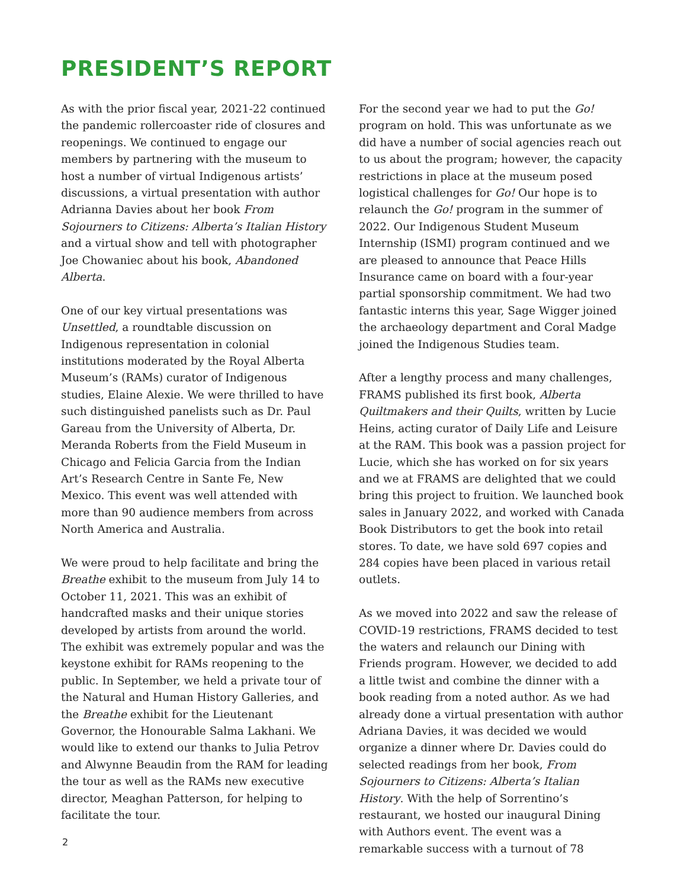PRESIDENT’S REPORT
As with the prior fiscal year, 2021-22 continued the pandemic rollercoaster ride of closures and reopenings. We continued to engage our members by partnering with the museum to host a number of virtual Indigenous artists’ discussions, a virtual presentation with author Adrianna Davies about her book From Sojourners to Citizens: Alberta’s Italian History and a virtual show and tell with photographer Joe Chowaniec about his book, Abandoned Alberta.
One of our key virtual presentations was Unsettled, a roundtable discussion on Indigenous representation in colonial institutions moderated by the Royal Alberta Museum’s (RAMs) curator of Indigenous studies, Elaine Alexie. We were thrilled to have such distinguished panelists such as Dr. Paul Gareau from the University of Alberta, Dr. Meranda Roberts from the Field Museum in Chicago and Felicia Garcia from the Indian Art’s Research Centre in Sante Fe, New Mexico. This event was well attended with more than 90 audience members from across North America and Australia.
We were proud to help facilitate and bring the Breathe exhibit to the museum from July 14 to October 11, 2021. This was an exhibit of handcrafted masks and their unique stories developed by artists from around the world. The exhibit was extremely popular and was the keystone exhibit for RAMs reopening to the public. In September, we held a private tour of the Natural and Human History Galleries, and the Breathe exhibit for the Lieutenant Governor, the Honourable Salma Lakhani. We would like to extend our thanks to Julia Petrov and Alwynne Beaudin from the RAM for leading the tour as well as the RAMs new executive director, Meaghan Patterson, for helping to facilitate the tour.
For the second year we had to put the Go! program on hold. This was unfortunate as we did have a number of social agencies reach out to us about the program; however, the capacity restrictions in place at the museum posed logistical challenges for Go! Our hope is to relaunch the Go! program in the summer of 2022. Our Indigenous Student Museum Internship (ISMI) program continued and we are pleased to announce that Peace Hills Insurance came on board with a four-year partial sponsorship commitment. We had two fantastic interns this year, Sage Wigger joined the archaeology department and Coral Madge joined the Indigenous Studies team.
After a lengthy process and many challenges, FRAMS published its first book, Alberta Quiltmakers and their Quilts, written by Lucie Heins, acting curator of Daily Life and Leisure at the RAM. This book was a passion project for Lucie, which she has worked on for six years and we at FRAMS are delighted that we could bring this project to fruition. We launched book sales in January 2022, and worked with Canada Book Distributors to get the book into retail stores. To date, we have sold 697 copies and 284 copies have been placed in various retail outlets.
As we moved into 2022 and saw the release of COVID-19 restrictions, FRAMS decided to test the waters and relaunch our Dining with Friends program. However, we decided to add a little twist and combine the dinner with a book reading from a noted author. As we had already done a virtual presentation with author Adriana Davies, it was decided we would organize a dinner where Dr. Davies could do selected readings from her book, From Sojourners to Citizens: Alberta’s Italian History. With the help of Sorrentino’s restaurant, we hosted our inaugural Dining with Authors event. The event was a remarkable success with a turnout of 78
2